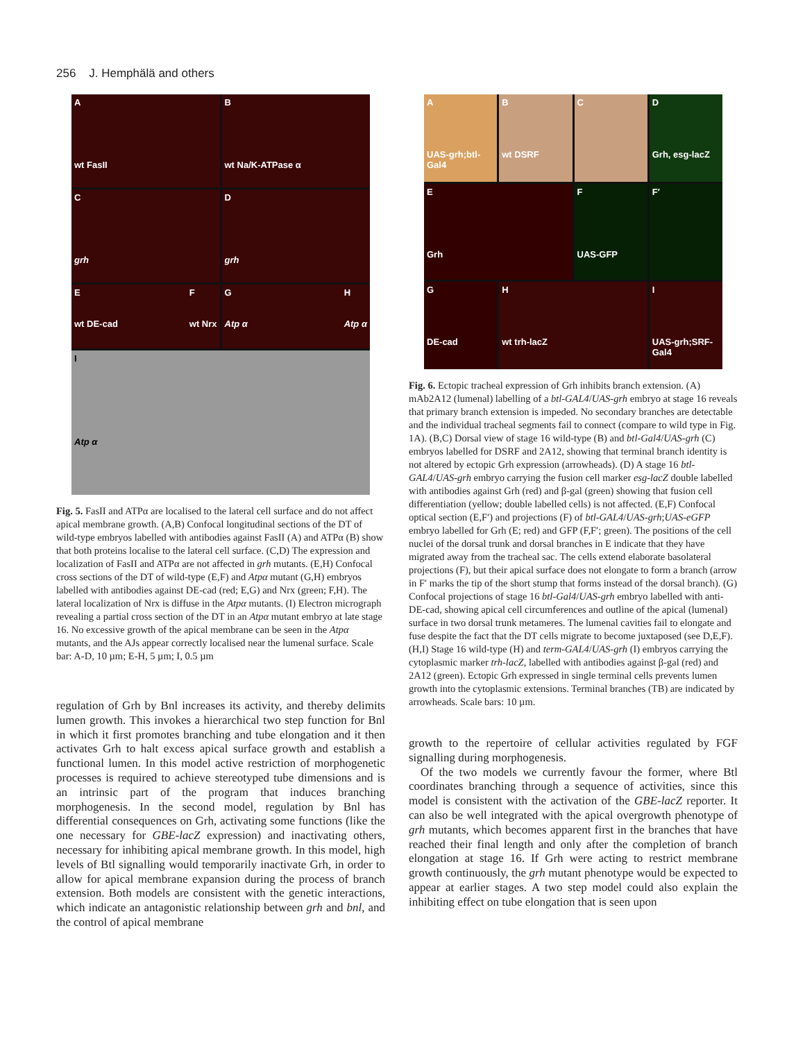256 J. Hemphälä and others
A
wt FasII
B
wt Na/K-ATPase α
C
grh
D
grh
E
wt DE-cad F
wt Nrx
G
Atp α H
Atp α
I
Atp α
Fig. 5. FasII and ATPα are localised to the lateral cell surface and do not affect apical membrane growth. (A,B) Confocal longitudinal sections of the DT of wild-type embryos labelled with antibodies against FasII (A) and ATPα (B) show that both proteins localise to the lateral cell surface. (C,D) The expression and localization of FasII and ATPα are not affected in grh mutants. (E,H) Confocal cross sections of the DT of wild-type (E,F) and Atpα mutant (G,H) embryos labelled with antibodies against DE-cad (red; E,G) and Nrx (green; F,H). The lateral localization of Nrx is diffuse in the Atpα mutants. (I) Electron micrograph revealing a partial cross section of the DT in an Atpα mutant embryo at late stage 16. No excessive growth of the apical membrane can be seen in the Atpα mutants, and the AJs appear correctly localised near the lumenal surface. Scale bar: A-D, 10 µm; E-H, 5 µm; I, 0.5 µm
regulation of Grh by Bnl increases its activity, and thereby delimits lumen growth. This invokes a hierarchical two step function for Bnl in which it first promotes branching and tube elongation and it then activates Grh to halt excess apical surface growth and establish a functional lumen. In this model active restriction of morphogenetic processes is required to achieve stereotyped tube dimensions and is an intrinsic part of the program that induces branching morphogenesis. In the second model, regulation by Bnl has differential consequences on Grh, activating some functions (like the one necessary for GBE-lacZ expression) and inactivating others, necessary for inhibiting apical membrane growth. In this model, high levels of Btl signalling would temporarily inactivate Grh, in order to allow for apical membrane expansion during the process of branch extension. Both models are consistent with the genetic interactions, which indicate an antagonistic relationship between grh and bnl, and the control of apical membrane
A
UAS-grh;btl-Gal4
B
wt DSRF
C
D
Grh, esg-lacZ
E
Grh
F
UAS-GFP
F′
G
DE-cad
H
wt trh-lacZ
I
UAS-grh;SRF-Gal4
Fig. 6. Ectopic tracheal expression of Grh inhibits branch extension. (A) mAb2A12 (lumenal) labelling of a btl-GAL4/UAS-grh embryo at stage 16 reveals that primary branch extension is impeded. No secondary branches are detectable and the individual tracheal segments fail to connect (compare to wild type in Fig. 1A). (B,C) Dorsal view of stage 16 wild-type (B) and btl-Gal4/UAS-grh (C) embryos labelled for DSRF and 2A12, showing that terminal branch identity is not altered by ectopic Grh expression (arrowheads). (D) A stage 16 btl-GAL4/UAS-grh embryo carrying the fusion cell marker esg-lacZ double labelled with antibodies against Grh (red) and β-gal (green) showing that fusion cell differentiation (yellow; double labelled cells) is not affected. (E,F) Confocal optical section (E,F′) and projections (F) of btl-GAL4/UAS-grh;UAS-eGFP embryo labelled for Grh (E; red) and GFP (F,F′; green). The positions of the cell nuclei of the dorsal trunk and dorsal branches in E indicate that they have migrated away from the tracheal sac. The cells extend elaborate basolateral projections (F), but their apical surface does not elongate to form a branch (arrow in F′ marks the tip of the short stump that forms instead of the dorsal branch). (G) Confocal projections of stage 16 btl-Gal4/UAS-grh embryo labelled with anti-DE-cad, showing apical cell circumferences and outline of the apical (lumenal) surface in two dorsal trunk metameres. The lumenal cavities fail to elongate and fuse despite the fact that the DT cells migrate to become juxtaposed (see D,E,F). (H,I) Stage 16 wild-type (H) and term-GAL4/UAS-grh (I) embryos carrying the cytoplasmic marker trh-lacZ, labelled with antibodies against β-gal (red) and 2A12 (green). Ectopic Grh expressed in single terminal cells prevents lumen growth into the cytoplasmic extensions. Terminal branches (TB) are indicated by arrowheads. Scale bars: 10 µm.
growth to the repertoire of cellular activities regulated by FGF signalling during morphogenesis.
Of the two models we currently favour the former, where Btl coordinates branching through a sequence of activities, since this model is consistent with the activation of the GBE-lacZ reporter. It can also be well integrated with the apical overgrowth phenotype of grh mutants, which becomes apparent first in the branches that have reached their final length and only after the completion of branch elongation at stage 16. If Grh were acting to restrict membrane growth continuously, the grh mutant phenotype would be expected to appear at earlier stages. A two step model could also explain the inhibiting effect on tube elongation that is seen upon